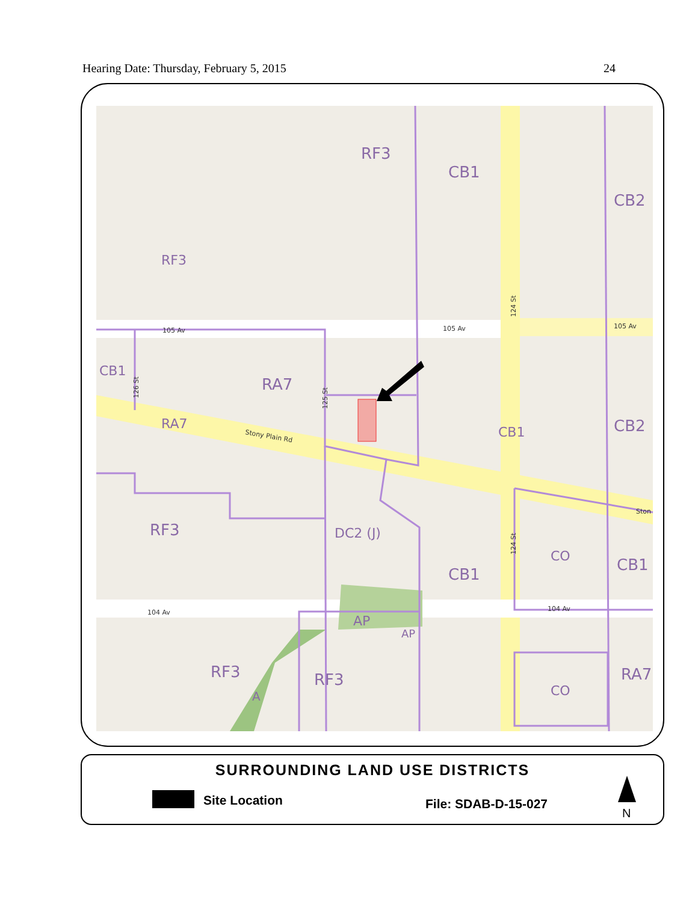Hearing Date: Thursday, February 5, 2015 24
RF3
CB1
CB2
RF3
CB1
RA7
RA7
CB1
CB2
RF3
DC2 (J)
CO
CB1
CB1
AP
AP
RF3
RF3
A
CO
RA7
105 Av
105 Av
105 Av
104 Av
104 Av
Stony Plain Rd
Ston
124 St
124 St
126 St
125 St
SURROUNDING LAND USE DISTRICTS
Site Location File: SDAB-D-15-027
N